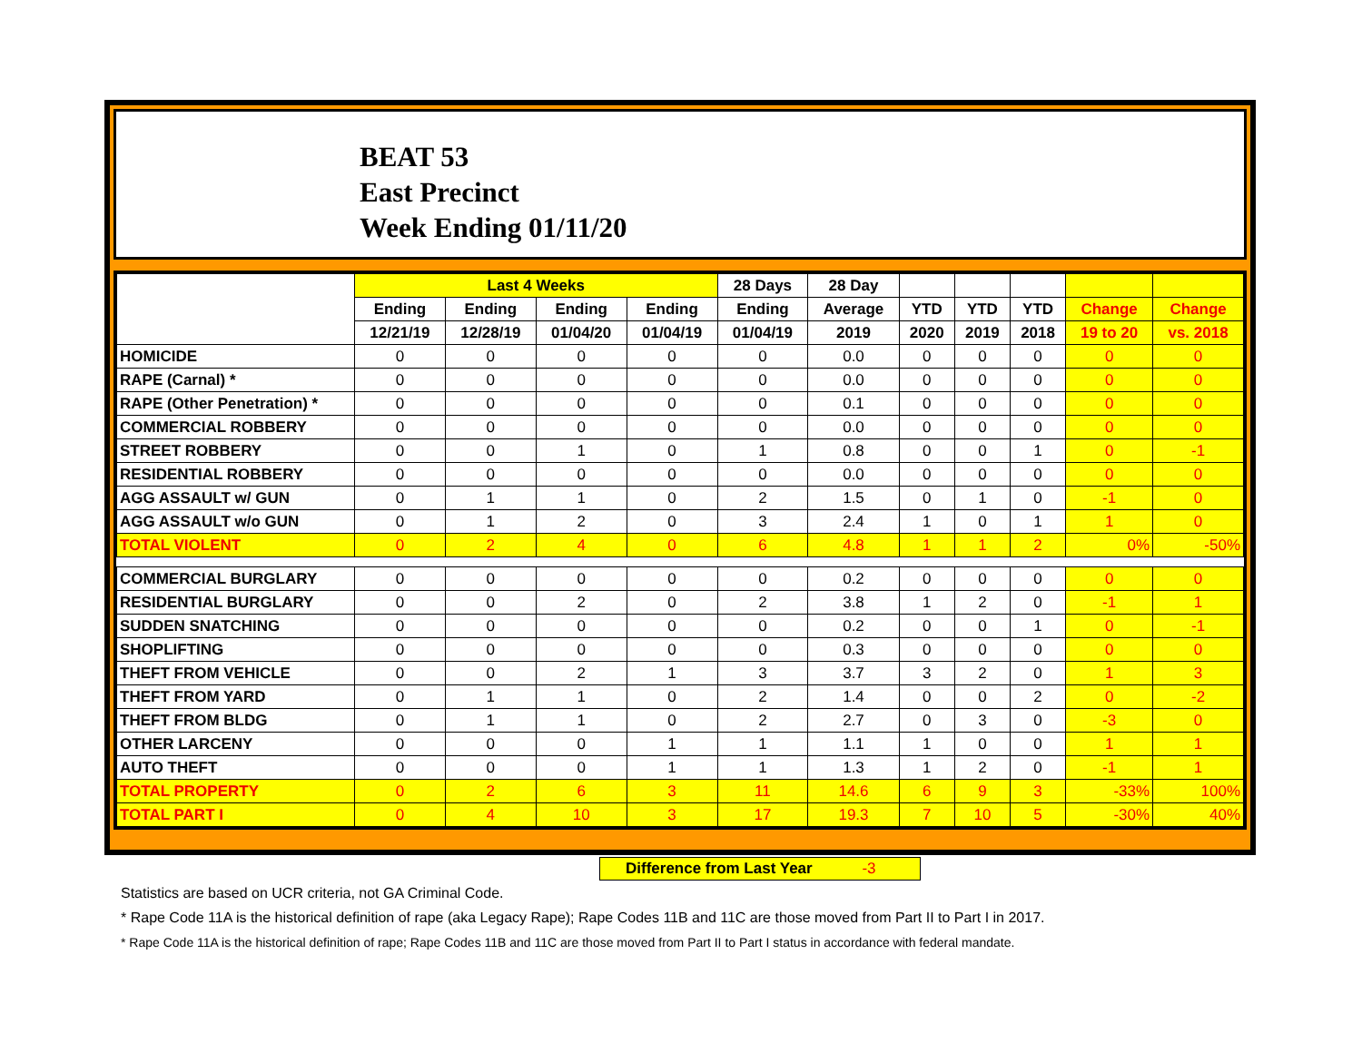BEAT 53
East Precinct
Week Ending 01/11/20
| | Last 4 Weeks | | | | 28 Days | 28 Day | | | | | |
| --- | --- | --- | --- | --- | --- | --- | --- | --- | --- | --- | --- |
| | Ending | Ending | Ending | Ending | Ending | Average | YTD | YTD | YTD | Change | Change |
| | 12/21/19 | 12/28/19 | 01/04/20 | 01/04/19 | 01/04/19 | 2019 | 2020 | 2019 | 2018 | 19 to 20 | vs. 2018 |
| HOMICIDE | 0 | 0 | 0 | 0 | 0 | 0.0 | 0 | 0 | 0 | 0 | 0 |
| RAPE (Carnal) * | 0 | 0 | 0 | 0 | 0 | 0.0 | 0 | 0 | 0 | 0 | 0 |
| RAPE (Other Penetration) * | 0 | 0 | 0 | 0 | 0 | 0.1 | 0 | 0 | 0 | 0 | 0 |
| COMMERCIAL ROBBERY | 0 | 0 | 0 | 0 | 0 | 0.0 | 0 | 0 | 0 | 0 | 0 |
| STREET ROBBERY | 0 | 0 | 1 | 0 | 1 | 0.8 | 0 | 0 | 1 | 0 | -1 |
| RESIDENTIAL ROBBERY | 0 | 0 | 0 | 0 | 0 | 0.0 | 0 | 0 | 0 | 0 | 0 |
| AGG ASSAULT w/ GUN | 0 | 1 | 1 | 0 | 2 | 1.5 | 0 | 1 | 0 | -1 | 0 |
| AGG ASSAULT w/o GUN | 0 | 1 | 2 | 0 | 3 | 2.4 | 1 | 0 | 1 | 1 | 0 |
| TOTAL VIOLENT | 0 | 2 | 4 | 0 | 6 | 4.8 | 1 | 1 | 2 | 0% | -50% |
| COMMERCIAL BURGLARY | 0 | 0 | 0 | 0 | 0 | 0.2 | 0 | 0 | 0 | 0 | 0 |
| RESIDENTIAL BURGLARY | 0 | 0 | 2 | 0 | 2 | 3.8 | 1 | 2 | 0 | -1 | 1 |
| SUDDEN SNATCHING | 0 | 0 | 0 | 0 | 0 | 0.2 | 0 | 0 | 1 | 0 | -1 |
| SHOPLIFTING | 0 | 0 | 0 | 0 | 0 | 0.3 | 0 | 0 | 0 | 0 | 0 |
| THEFT FROM VEHICLE | 0 | 0 | 2 | 1 | 3 | 3.7 | 3 | 2 | 0 | 1 | 3 |
| THEFT FROM YARD | 0 | 1 | 1 | 0 | 2 | 1.4 | 0 | 0 | 2 | 0 | -2 |
| THEFT FROM BLDG | 0 | 1 | 1 | 0 | 2 | 2.7 | 0 | 3 | 0 | -3 | 0 |
| OTHER LARCENY | 0 | 0 | 0 | 1 | 1 | 1.1 | 1 | 0 | 0 | 1 | 1 |
| AUTO THEFT | 0 | 0 | 0 | 1 | 1 | 1.3 | 1 | 2 | 0 | -1 | 1 |
| TOTAL PROPERTY | 0 | 2 | 6 | 3 | 11 | 14.6 | 6 | 9 | 3 | -33% | 100% |
| TOTAL PART I | 0 | 4 | 10 | 3 | 17 | 19.3 | 7 | 10 | 5 | -30% | 40% |
Difference from Last Year -3
Statistics are based on UCR criteria, not GA Criminal Code.
* Rape Code 11A is the historical definition of rape (aka Legacy Rape); Rape Codes 11B and 11C are those moved from Part II to Part I in 2017.
* Rape Code 11A is the historical definition of rape; Rape Codes 11B and 11C are those moved from Part II to Part I status in accordance with federal mandate.